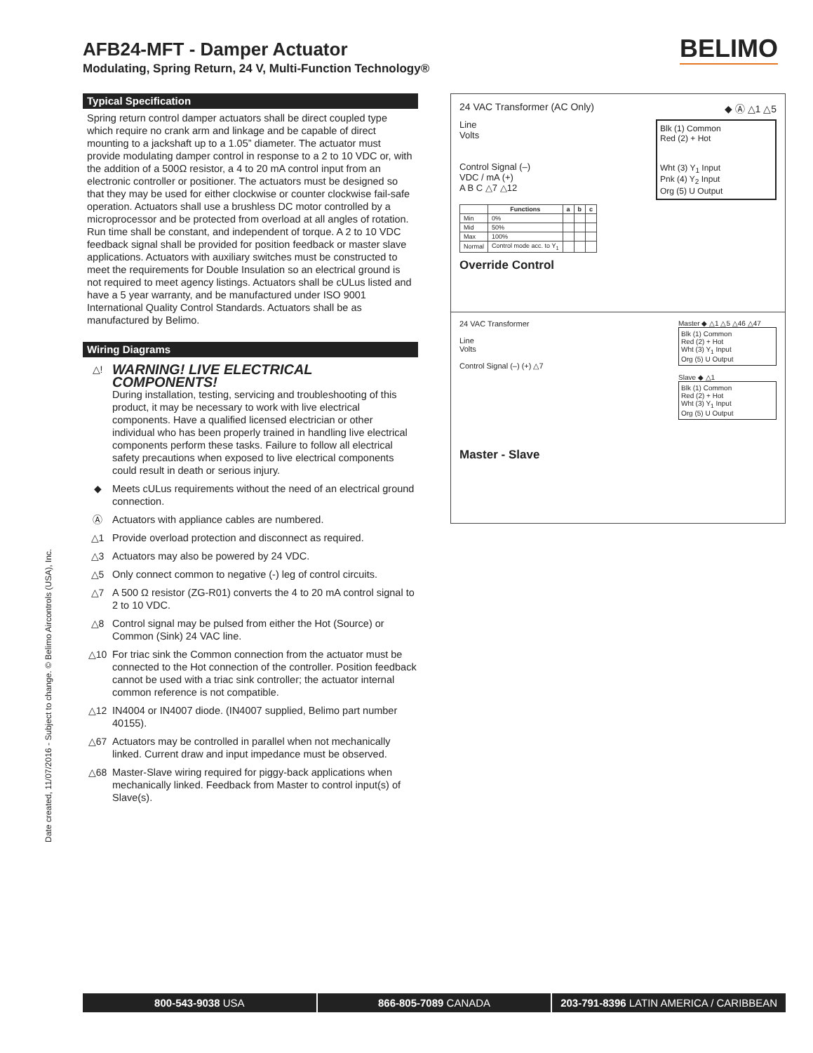AFB24-MFT - Damper Actuator
Modulating, Spring Return, 24 V, Multi-Function Technology®
BELIMO
Typical Specification
Spring return control damper actuators shall be direct coupled type which require no crank arm and linkage and be capable of direct mounting to a jackshaft up to a 1.05” diameter. The actuator must provide modulating damper control in response to a 2 to 10 VDC or, with the addition of a 500Ω resistor, a 4 to 20 mA control input from an electronic controller or positioner. The actuators must be designed so that they may be used for either clockwise or counter clockwise fail-safe operation. Actuators shall use a brushless DC motor controlled by a microprocessor and be protected from overload at all angles of rotation. Run time shall be constant, and independent of torque. A 2 to 10 VDC feedback signal shall be provided for position feedback or master slave applications. Actuators with auxiliary switches must be constructed to meet the requirements for Double Insulation so an electrical ground is not required to meet agency listings. Actuators shall be cULus listed and have a 5 year warranty, and be manufactured under ISO 9001 International Quality Control Standards. Actuators shall be as manufactured by Belimo.
Wiring Diagrams
△!
WARNING! LIVE ELECTRICAL COMPONENTS!
During installation, testing, servicing and troubleshooting of this product, it may be necessary to work with live electrical components. Have a qualified licensed electrician or other individual who has been properly trained in handling live electrical components perform these tasks. Failure to follow all electrical safety precautions when exposed to live electrical components could result in death or serious injury.
◆ Meets cULus requirements without the need of an electrical ground connection.
Ⓐ Actuators with appliance cables are numbered.
△1 Provide overload protection and disconnect as required.
△3 Actuators may also be powered by 24 VDC.
△5 Only connect common to negative (-) leg of control circuits.
△7 A 500 Ω resistor (ZG-R01) converts the 4 to 20 mA control signal to 2 to 10 VDC.
△8 Control signal may be pulsed from either the Hot (Source) or Common (Sink) 24 VAC line.
△10 For triac sink the Common connection from the actuator must be connected to the Hot connection of the controller. Position feedback cannot be used with a triac sink controller; the actuator internal common reference is not compatible.
△12 IN4004 or IN4007 diode. (IN4007 supplied, Belimo part number 40155).
△67 Actuators may be controlled in parallel when not mechanically linked. Current draw and input impedance must be observed.
△68 Master-Slave wiring required for piggy-back applications when mechanically linked. Feedback from Master to control input(s) of Slave(s).
24 VAC Transformer (AC Only) ◆ Ⓐ △1 △5
Line
Volts
Control Signal (–)
VDC / mA (+)
A B C △7 △12
Blk (1) Common
Red (2) + Hot
Wht (3) Y<sub>1</sub> Input
Pnk (4) Y<sub>2</sub> Input
Org (5) U Output
| | Functions | a | b | c |
| --- | --- | --- | --- | --- |
| Min | 0% | | | |
| Mid | 50% | | | |
| Max | 100% | | | |
| Normal | Control mode acc. to Y<sub>1</sub> | | | |
Override Control
24 VAC Transformer
Line
Volts
Control Signal (–) (+) △7
Master ◆ △1 △5 △46 △47
Blk (1) Common
Red (2) + Hot
Wht (3) Y<sub>1</sub> Input
Org (5) U Output
Slave ◆ △1
Blk (1) Common
Red (2) + Hot
Wht (3) Y<sub>1</sub> Input
Org (5) U Output
Master - Slave
Date created, 11/07/2016 - Subject to change. © Belimo Aircontrols (USA), Inc.
800-543-9038 USA 866-805-7089 CANADA 203-791-8396 LATIN AMERICA / CARIBBEAN